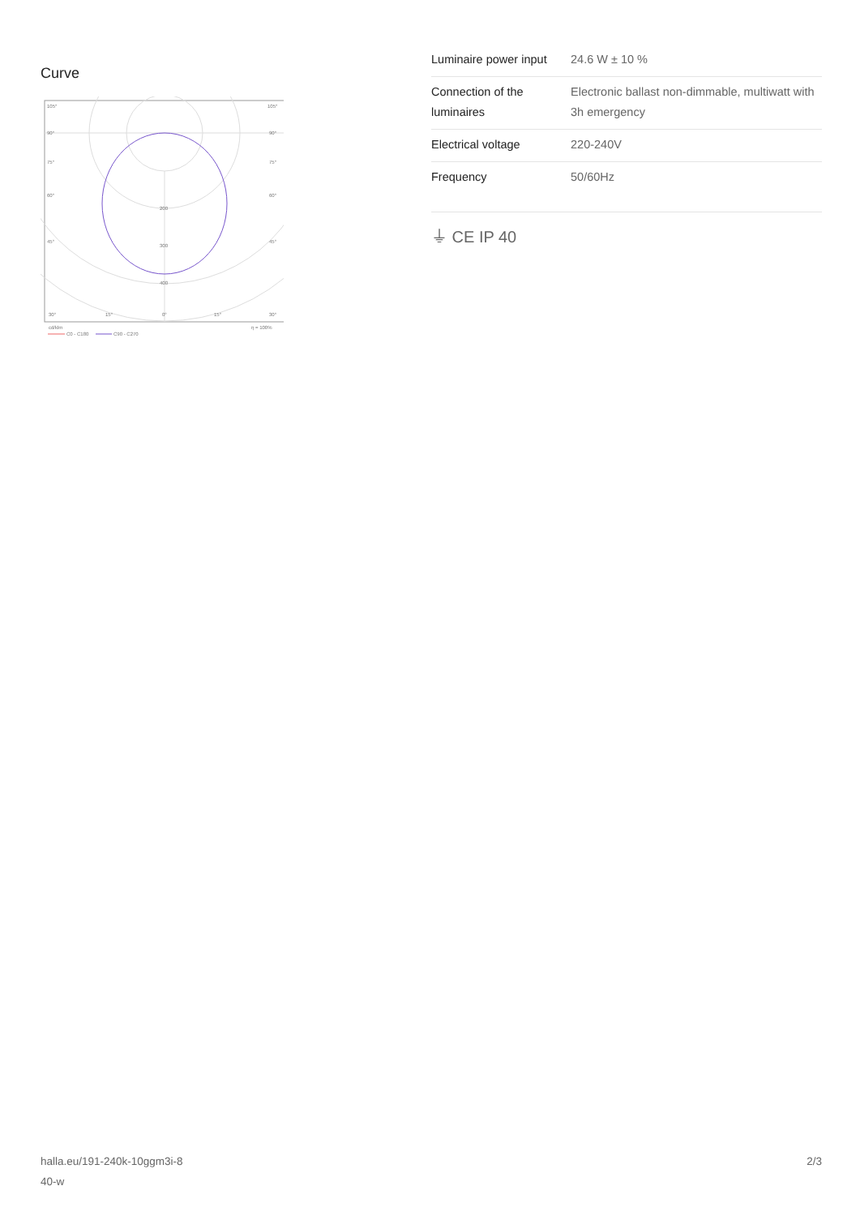Curve
105°
105°
90°
90°
75°
75°
60°
60°
45°
45°
200
300
400
30°
15°
0°
15°
30°
cd/klm
η = 100%
C0 - C180
C90 - C270
| Luminaire power input | 24.6 W ± 10 % |
| Connection of the luminaires | Electronic ballast non-dimmable, multiwatt with 3h emergency |
| Electrical voltage | 220-240V |
| Frequency | 50/60Hz |
⏚ CE IP 40
halla.eu/191-240k-10ggm3i-8
40-w
2/3